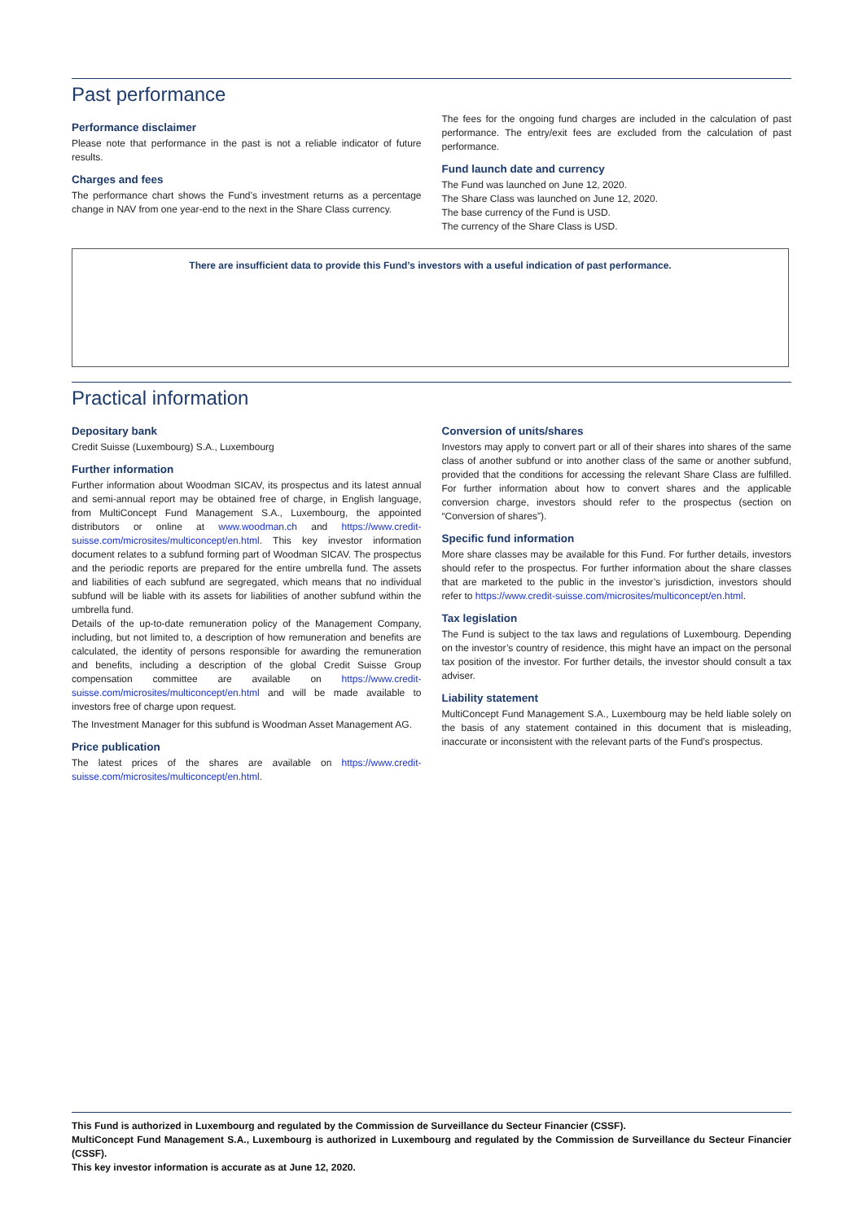Past performance
Performance disclaimer
Please note that performance in the past is not a reliable indicator of future results.
Charges and fees
The performance chart shows the Fund’s investment returns as a percentage change in NAV from one year-end to the next in the Share Class currency.
The fees for the ongoing fund charges are included in the calculation of past performance. The entry/exit fees are excluded from the calculation of past performance.
Fund launch date and currency
The Fund was launched on June 12, 2020.
The Share Class was launched on June 12, 2020.
The base currency of the Fund is USD.
The currency of the Share Class is USD.
There are insufficient data to provide this Fund’s investors with a useful indication of past performance.
Practical information
Depositary bank
Credit Suisse (Luxembourg) S.A., Luxembourg
Further information
Further information about Woodman SICAV, its prospectus and its latest annual and semi-annual report may be obtained free of charge, in English language, from MultiConcept Fund Management S.A., Luxembourg, the appointed distributors or online at www.woodman.ch and https://www.credit-suisse.com/microsites/multiconcept/en.html. This key investor information document relates to a subfund forming part of Woodman SICAV. The prospectus and the periodic reports are prepared for the entire umbrella fund. The assets and liabilities of each subfund are segregated, which means that no individual subfund will be liable with its assets for liabilities of another subfund within the umbrella fund.
Details of the up-to-date remuneration policy of the Management Company, including, but not limited to, a description of how remuneration and benefits are calculated, the identity of persons responsible for awarding the remuneration and benefits, including a description of the global Credit Suisse Group compensation committee are available on https://www.credit-suisse.com/microsites/multiconcept/en.html and will be made available to investors free of charge upon request.
The Investment Manager for this subfund is Woodman Asset Management AG.
Price publication
The latest prices of the shares are available on https://www.credit-suisse.com/microsites/multiconcept/en.html.
Conversion of units/shares
Investors may apply to convert part or all of their shares into shares of the same class of another subfund or into another class of the same or another subfund, provided that the conditions for accessing the relevant Share Class are fulfilled. For further information about how to convert shares and the applicable conversion charge, investors should refer to the prospectus (section on “Conversion of shares”).
Specific fund information
More share classes may be available for this Fund. For further details, investors should refer to the prospectus. For further information about the share classes that are marketed to the public in the investor’s jurisdiction, investors should refer to https://www.credit-suisse.com/microsites/multiconcept/en.html.
Tax legislation
The Fund is subject to the tax laws and regulations of Luxembourg. Depending on the investor’s country of residence, this might have an impact on the personal tax position of the investor. For further details, the investor should consult a tax adviser.
Liability statement
MultiConcept Fund Management S.A., Luxembourg may be held liable solely on the basis of any statement contained in this document that is misleading, inaccurate or inconsistent with the relevant parts of the Fund’s prospectus.
This Fund is authorized in Luxembourg and regulated by the Commission de Surveillance du Secteur Financier (CSSF).
MultiConcept Fund Management S.A., Luxembourg is authorized in Luxembourg and regulated by the Commission de Surveillance du Secteur Financier (CSSF).
This key investor information is accurate as at June 12, 2020.